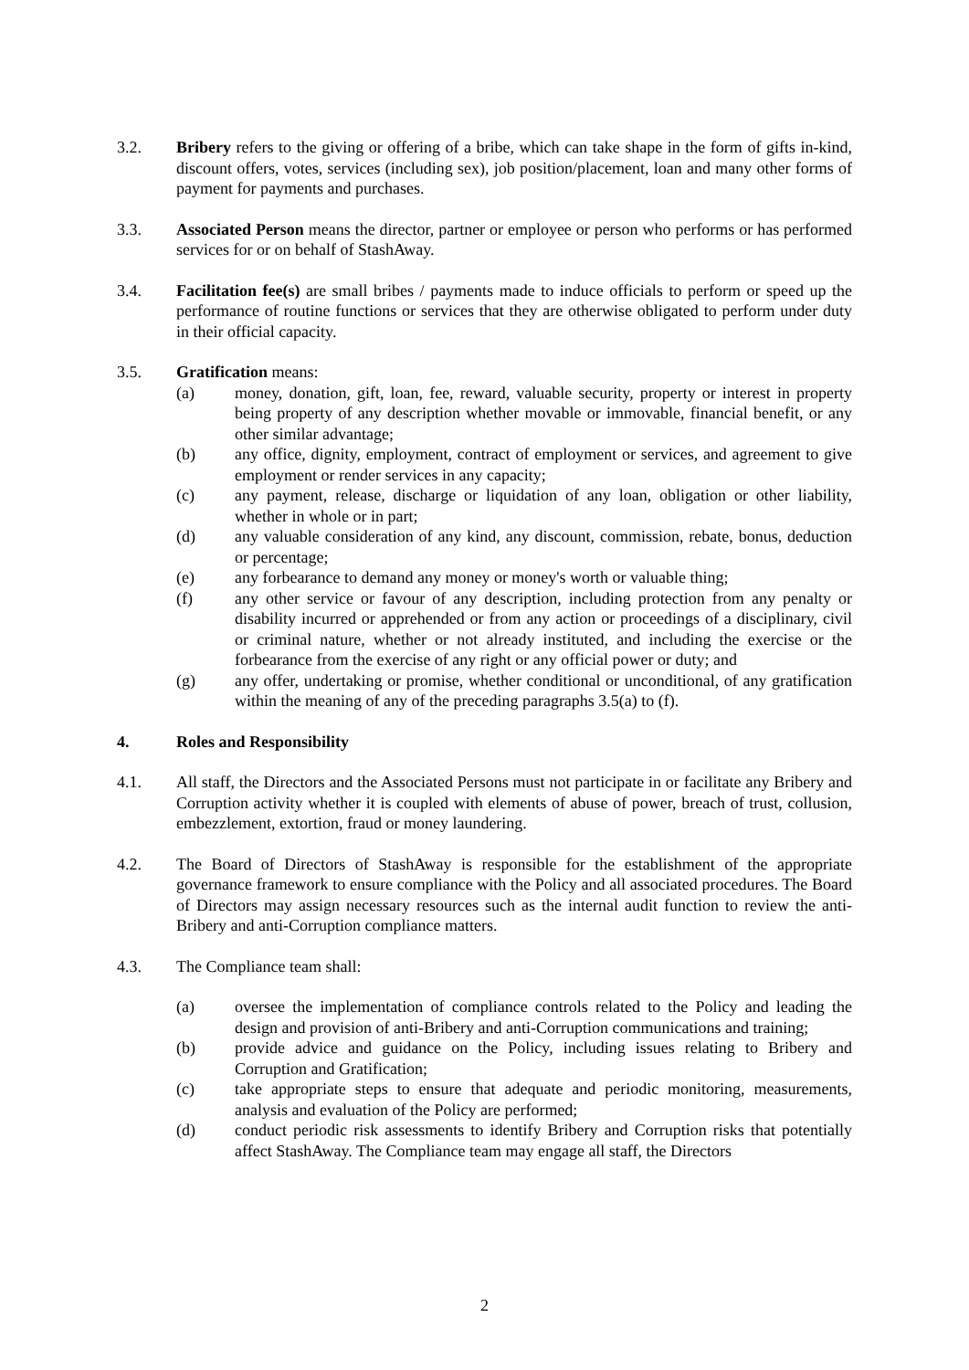3.2. Bribery refers to the giving or offering of a bribe, which can take shape in the form of gifts in-kind, discount offers, votes, services (including sex), job position/placement, loan and many other forms of payment for payments and purchases.
3.3. Associated Person means the director, partner or employee or person who performs or has performed services for or on behalf of StashAway.
3.4. Facilitation fee(s) are small bribes / payments made to induce officials to perform or speed up the performance of routine functions or services that they are otherwise obligated to perform under duty in their official capacity.
3.5. Gratification means:
(a) money, donation, gift, loan, fee, reward, valuable security, property or interest in property being property of any description whether movable or immovable, financial benefit, or any other similar advantage;
(b) any office, dignity, employment, contract of employment or services, and agreement to give employment or render services in any capacity;
(c) any payment, release, discharge or liquidation of any loan, obligation or other liability, whether in whole or in part;
(d) any valuable consideration of any kind, any discount, commission, rebate, bonus, deduction or percentage;
(e) any forbearance to demand any money or money's worth or valuable thing;
(f) any other service or favour of any description, including protection from any penalty or disability incurred or apprehended or from any action or proceedings of a disciplinary, civil or criminal nature, whether or not already instituted, and including the exercise or the forbearance from the exercise of any right or any official power or duty; and
(g) any offer, undertaking or promise, whether conditional or unconditional, of any gratification within the meaning of any of the preceding paragraphs 3.5(a) to (f).
4. Roles and Responsibility
4.1. All staff, the Directors and the Associated Persons must not participate in or facilitate any Bribery and Corruption activity whether it is coupled with elements of abuse of power, breach of trust, collusion, embezzlement, extortion, fraud or money laundering.
4.2. The Board of Directors of StashAway is responsible for the establishment of the appropriate governance framework to ensure compliance with the Policy and all associated procedures. The Board of Directors may assign necessary resources such as the internal audit function to review the anti-Bribery and anti-Corruption compliance matters.
4.3. The Compliance team shall:
(a) oversee the implementation of compliance controls related to the Policy and leading the design and provision of anti-Bribery and anti-Corruption communications and training;
(b) provide advice and guidance on the Policy, including issues relating to Bribery and Corruption and Gratification;
(c) take appropriate steps to ensure that adequate and periodic monitoring, measurements, analysis and evaluation of the Policy are performed;
(d) conduct periodic risk assessments to identify Bribery and Corruption risks that potentially affect StashAway. The Compliance team may engage all staff, the Directors
2